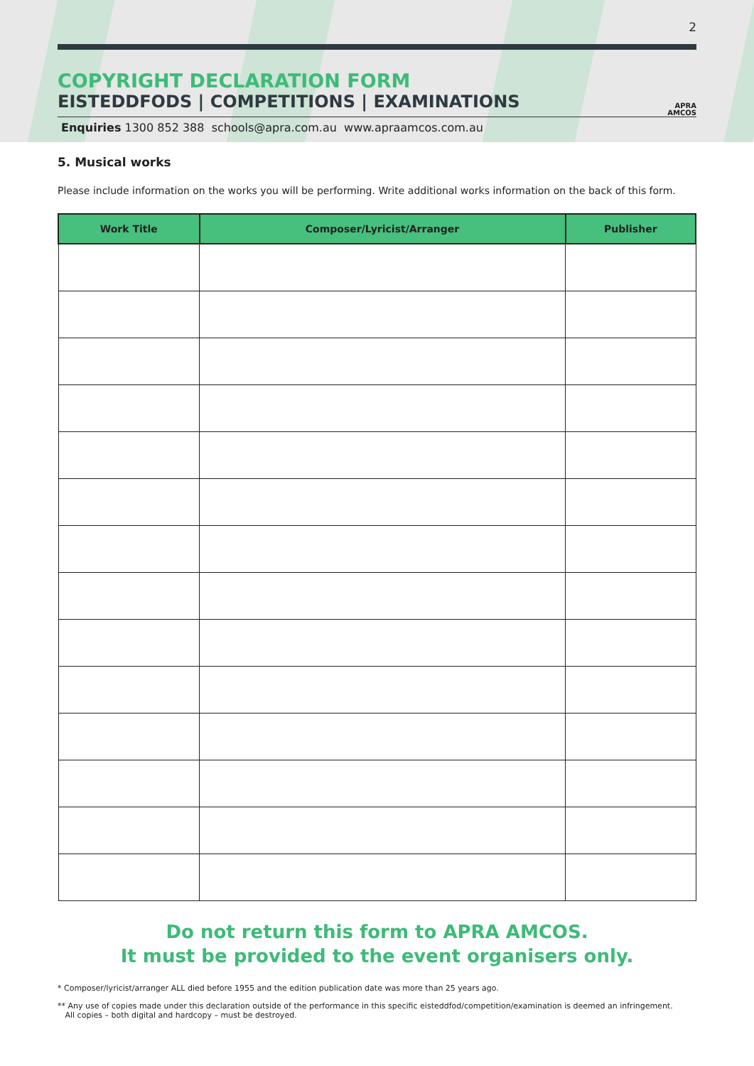2
COPYRIGHT DECLARATION FORM
EISTEDDFODS | COMPETITIONS | EXAMINATIONS
APRA
AMCOS
Enquiries 1300 852 388 schools@apra.com.au www.apraamcos.com.au
5. Musical works
Please include information on the works you will be performing. Write additional works information on the back of this form.
| Work Title | Composer/Lyricist/Arranger | Publisher |
| --- | --- | --- |
Do not return this form to APRA AMCOS.
It must be provided to the event organisers only.
* Composer/lyricist/arranger ALL died before 1955 and the edition publication date was more than 25 years ago.
** Any use of copies made under this declaration outside of the performance in this specific eisteddfod/competition/examination is deemed an infringement.
All copies – both digital and hardcopy – must be destroyed.